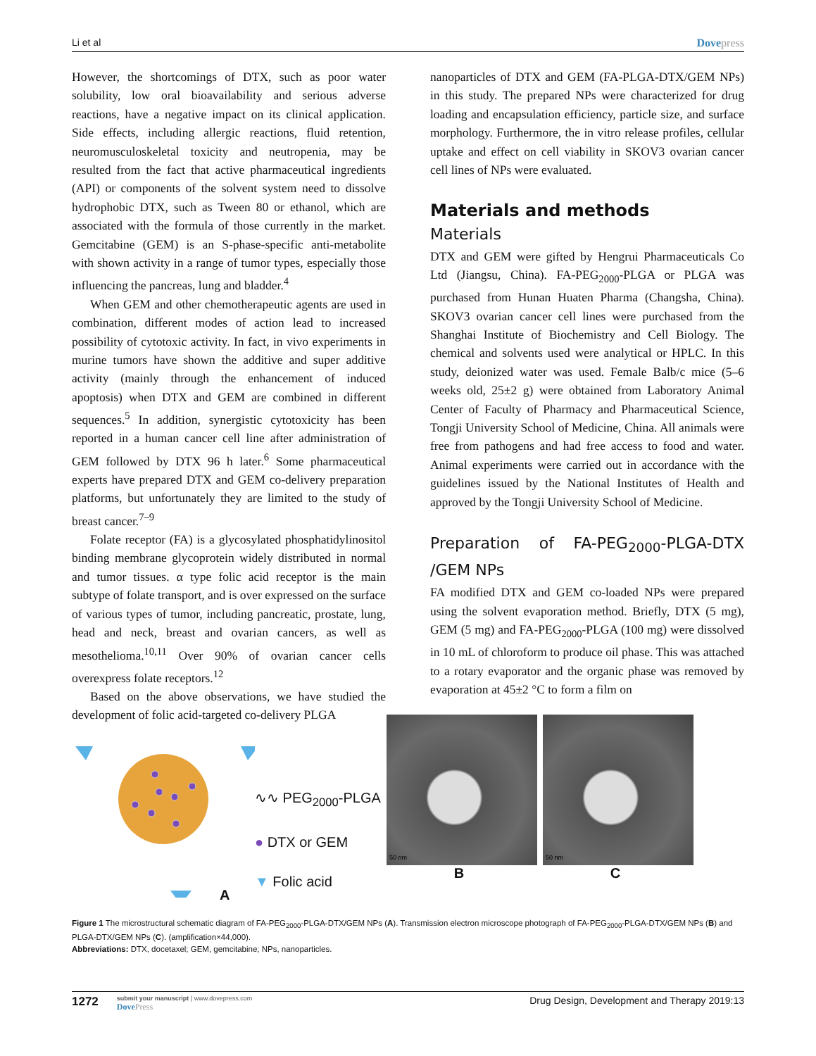Li et al Dovepress
However, the shortcomings of DTX, such as poor water solubility, low oral bioavailability and serious adverse reactions, have a negative impact on its clinical application. Side effects, including allergic reactions, fluid retention, neuromusculoskeletal toxicity and neutropenia, may be resulted from the fact that active pharmaceutical ingredients (API) or components of the solvent system need to dissolve hydrophobic DTX, such as Tween 80 or ethanol, which are associated with the formula of those currently in the market. Gemcitabine (GEM) is an S-phase-specific anti-metabolite with shown activity in a range of tumor types, especially those influencing the pancreas, lung and bladder.<sup>4</sup>
When GEM and other chemotherapeutic agents are used in combination, different modes of action lead to increased possibility of cytotoxic activity. In fact, in vivo experiments in murine tumors have shown the additive and super additive activity (mainly through the enhancement of induced apoptosis) when DTX and GEM are combined in different sequences.<sup>5</sup> In addition, synergistic cytotoxicity has been reported in a human cancer cell line after administration of GEM followed by DTX 96 h later.<sup>6</sup> Some pharmaceutical experts have prepared DTX and GEM co-delivery preparation platforms, but unfortunately they are limited to the study of breast cancer.<sup>7–9</sup>
Folate receptor (FA) is a glycosylated phosphatidylinositol binding membrane glycoprotein widely distributed in normal and tumor tissues. α type folic acid receptor is the main subtype of folate transport, and is over expressed on the surface of various types of tumor, including pancreatic, prostate, lung, head and neck, breast and ovarian cancers, as well as mesothelioma.<sup>10,11</sup> Over 90% of ovarian cancer cells overexpress folate receptors.<sup>12</sup>
Based on the above observations, we have studied the development of folic acid-targeted co-delivery PLGA
nanoparticles of DTX and GEM (FA-PLGA-DTX/GEM NPs) in this study. The prepared NPs were characterized for drug loading and encapsulation efficiency, particle size, and surface morphology. Furthermore, the in vitro release profiles, cellular uptake and effect on cell viability in SKOV3 ovarian cancer cell lines of NPs were evaluated.
Materials and methods
Materials
DTX and GEM were gifted by Hengrui Pharmaceuticals Co Ltd (Jiangsu, China). FA-PEG<sub>2000</sub>-PLGA or PLGA was purchased from Hunan Huaten Pharma (Changsha, China). SKOV3 ovarian cancer cell lines were purchased from the Shanghai Institute of Biochemistry and Cell Biology. The chemical and solvents used were analytical or HPLC. In this study, deionized water was used. Female Balb/c mice (5–6 weeks old, 25±2 g) were obtained from Laboratory Animal Center of Faculty of Pharmacy and Pharmaceutical Science, Tongji University School of Medicine, China. All animals were free from pathogens and had free access to food and water. Animal experiments were carried out in accordance with the guidelines issued by the National Institutes of Health and approved by the Tongji University School of Medicine.
Preparation of FA-PEG<sub>2000</sub>-PLGA-DTX /GEM NPs
FA modified DTX and GEM co-loaded NPs were prepared using the solvent evaporation method. Briefly, DTX (5 mg), GEM (5 mg) and FA-PEG<sub>2000</sub>-PLGA (100 mg) were dissolved in 10 mL of chloroform to produce oil phase. This was attached to a rotary evaporator and the organic phase was removed by evaporation at 45±2 °C to form a film on
A
∿∿ PEG<sub>2000</sub>-PLGA
● DTX or GEM
▼ Folic acid
50 nm
B
50 nm
C
Figure 1 The microstructural schematic diagram of FA-PEG<sub>2000</sub>-PLGA-DTX/GEM NPs (A). Transmission electron microscope photograph of FA-PEG<sub>2000</sub>-PLGA-DTX/GEM NPs (B) and PLGA-DTX/GEM NPs (C). (amplification×44,000).
Abbreviations: DTX, docetaxel; GEM, gemcitabine; NPs, nanoparticles.
1272
submit your manuscript | www.dovepress.com
DovePress
Drug Design, Development and Therapy 2019:13